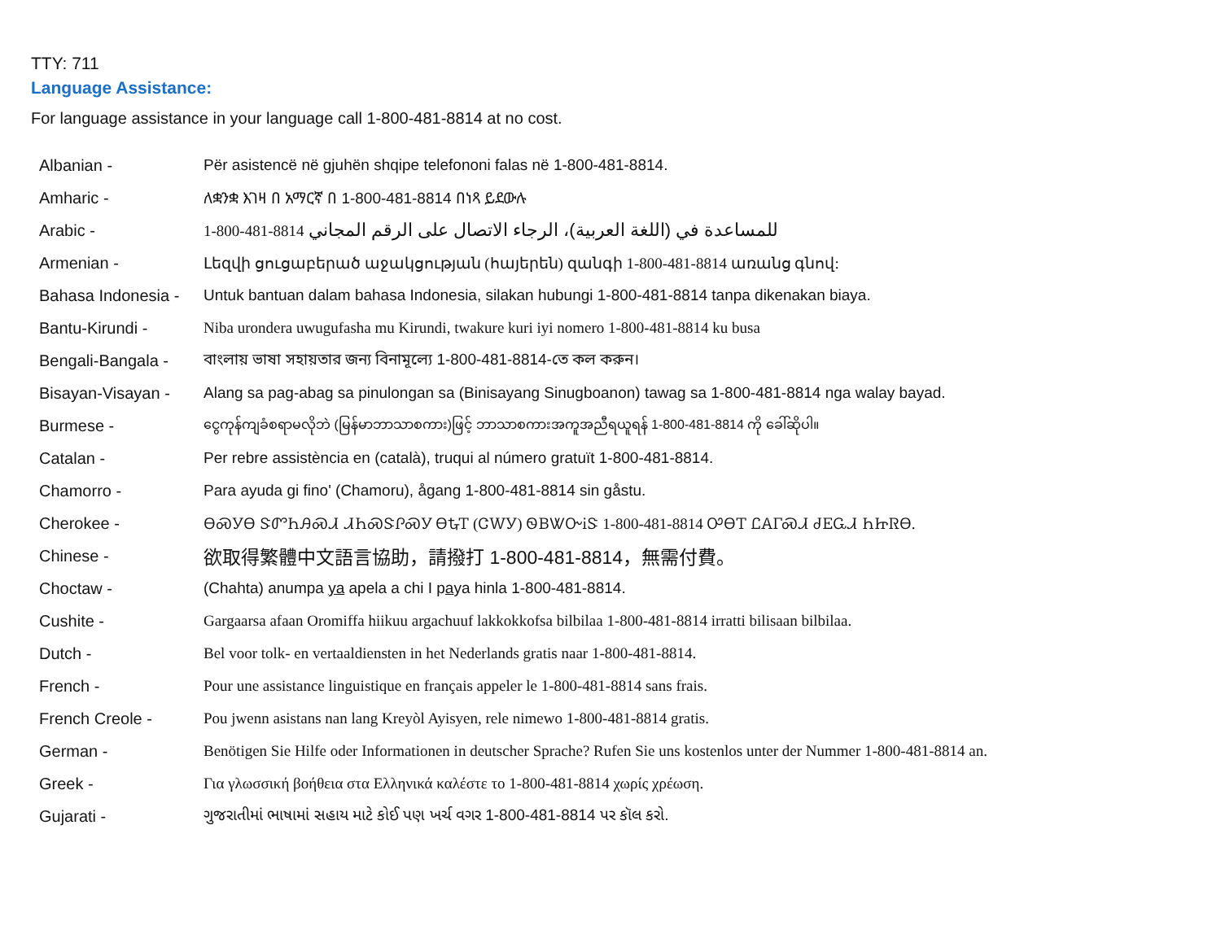TTY: 711
Language Assistance:
For language assistance in your language call 1-800-481-8814 at no cost.
| Albanian - | Për asistencë në gjuhën shqipe telefononi falas në 1-800-481-8814. |
| Amharic - | ለቋንቋ እገዛ በ አማርኛ በ 1-800-481-8814 በነጻ ይደውሉ |
| Arabic - | 1-800-481-8814 للمساعدة في (اللغة العربية)، الرجاء الاتصال على الرقم المجاني |
| Armenian - | Լեզվի ցուցաբերած աջակցության (հայերեն) զանգի 1-800-481-8814 առանց գնով: |
| Bahasa Indonesia - | Untuk bantuan dalam bahasa Indonesia, silakan hubungi 1-800-481-8814 tanpa dikenakan biaya. |
| Bantu-Kirundi - | Niba urondera uwugufasha mu Kirundi, twakure kuri iyi nomero 1-800-481-8814 ku busa |
| Bengali-Bangala - | বাংলায় ভাষা সহায়তার জন্য বিনামূল্যে 1-800-481-8814-তে কল করুন। |
| Bisayan-Visayan - | Alang sa pag-abag sa pinulongan sa (Binisayang Sinugboanon) tawag sa 1-800-481-8814 nga walay bayad. |
| Burmese - | ငွေကုန်ကျခံစရာမလိုဘဲ (မြန်မာဘာသာစကား)ဖြင့် ဘာသာစကားအကူအညီရယူရန် 1-800-481-8814 ကို ခေါ်ဆိုပါ။ |
| Catalan - | Per rebre assistència en (català), truqui al número gratuït 1-800-481-8814. |
| Chamorro - | Para ayuda gi fino' (Chamoru), ågang 1-800-481-8814 sin gåstu. |
| Cherokee - | ᎾᏍᎩᎾ ᏕᏛᏂᎯᏍᏗ ᏗᏂᏍᏕᎵᏍᎩ ᎾᎿᎢ (ᏣᎳᎩ) ᏫᏴᏔᏅᎥᏕ 1-800-481-8814 ᎤᎾᎢ ᏝᎪᎱᏍᏗ ᏧᎬᏩᏗ ᏂᏥᏒᎾ. |
| Chinese - | 欲取得繁體中文語言協助，請撥打 1-800-481-8814，無需付費。 |
| Choctaw - | (Chahta) anumpa ya apela a chi I p a ya hinla 1-800-481-8814. |
| Cushite - | Gargaarsa afaan Oromiffa hiikuu argachuuf lakkokkofsa bilbilaa 1-800-481-8814 irratti bilisaan bilbilaa. |
| Dutch - | Bel voor tolk- en vertaaldiensten in het Nederlands gratis naar 1-800-481-8814. |
| French - | Pour une assistance linguistique en français appeler le 1-800-481-8814 sans frais. |
| French Creole - | Pou jwenn asistans nan lang Kreyòl Ayisyen, rele nimewo 1-800-481-8814 gratis. |
| German - | Benötigen Sie Hilfe oder Informationen in deutscher Sprache? Rufen Sie uns kostenlos unter der Nummer 1-800-481-8814 an. |
| Greek - | Για γλωσσική βοήθεια στα Ελληνικά καλέστε το 1-800-481-8814 χωρίς χρέωση. |
| Gujarati - | ગુજરાતીમાં ભાષામાં સહાય માટે કોઈ પણ ખર્ચ વગર 1-800-481-8814 પર કૉલ કરો. |